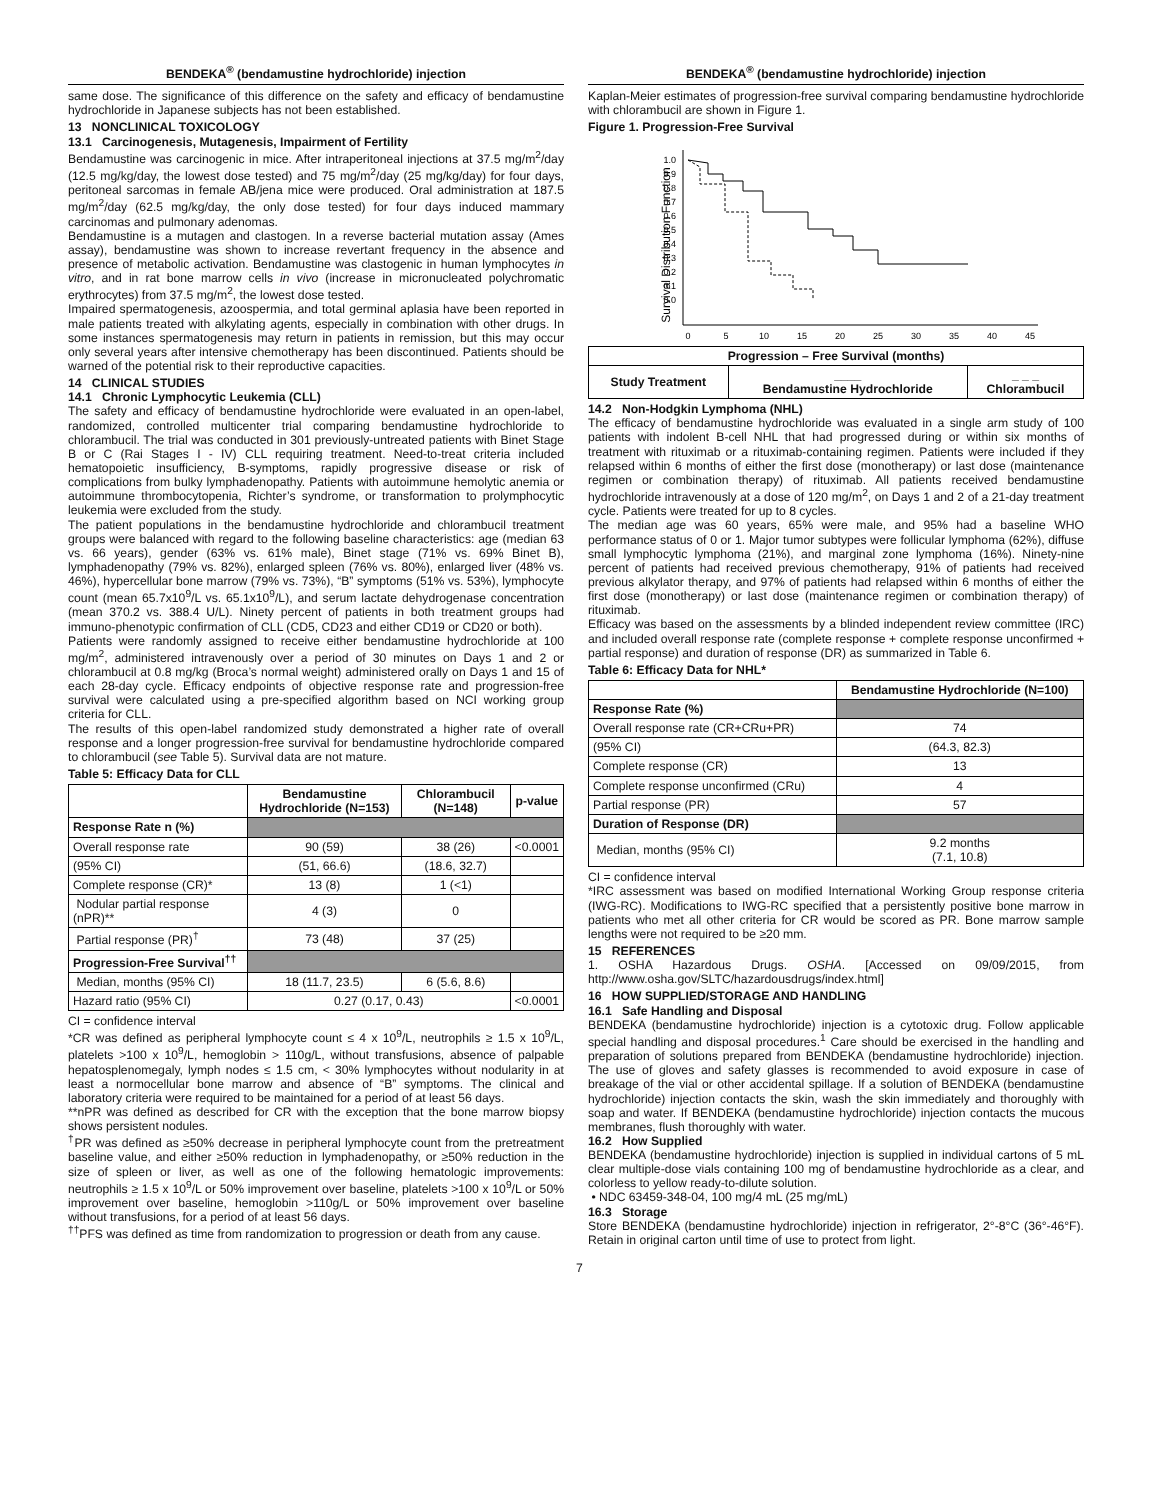BENDEKA<sup>®</sup> (bendamustine hydrochloride) injection
same dose. The significance of this difference on the safety and efficacy of bendamustine hydrochloride in Japanese subjects has not been established.
13 NONCLINICAL TOXICOLOGY
13.1 Carcinogenesis, Mutagenesis, Impairment of Fertility
Bendamustine was carcinogenic in mice. After intraperitoneal injections at 37.5 mg/m<sup>2</sup>/day (12.5 mg/kg/day, the lowest dose tested) and 75 mg/m<sup>2</sup>/day (25 mg/kg/day) for four days, peritoneal sarcomas in female AB/jena mice were produced. Oral administration at 187.5 mg/m<sup>2</sup>/day (62.5 mg/kg/day, the only dose tested) for four days induced mammary carcinomas and pulmonary adenomas.
Bendamustine is a mutagen and clastogen. In a reverse bacterial mutation assay (Ames assay), bendamustine was shown to increase revertant frequency in the absence and presence of metabolic activation. Bendamustine was clastogenic in human lymphocytes in vitro, and in rat bone marrow cells in vivo (increase in micronucleated polychromatic erythrocytes) from 37.5 mg/m<sup>2</sup>, the lowest dose tested.
Impaired spermatogenesis, azoospermia, and total germinal aplasia have been reported in male patients treated with alkylating agents, especially in combination with other drugs. In some instances spermatogenesis may return in patients in remission, but this may occur only several years after intensive chemotherapy has been discontinued. Patients should be warned of the potential risk to their reproductive capacities.
14 CLINICAL STUDIES
14.1 Chronic Lymphocytic Leukemia (CLL)
The safety and efficacy of bendamustine hydrochloride were evaluated in an open-label, randomized, controlled multicenter trial comparing bendamustine hydrochloride to chlorambucil. The trial was conducted in 301 previously-untreated patients with Binet Stage B or C (Rai Stages I - IV) CLL requiring treatment. Need-to-treat criteria included hematopoietic insufficiency, B-symptoms, rapidly progressive disease or risk of complications from bulky lymphadenopathy. Patients with autoimmune hemolytic anemia or autoimmune thrombocytopenia, Richter’s syndrome, or transformation to prolymphocytic leukemia were excluded from the study.
The patient populations in the bendamustine hydrochloride and chlorambucil treatment groups were balanced with regard to the following baseline characteristics: age (median 63 vs. 66 years), gender (63% vs. 61% male), Binet stage (71% vs. 69% Binet B), lymphadenopathy (79% vs. 82%), enlarged spleen (76% vs. 80%), enlarged liver (48% vs. 46%), hypercellular bone marrow (79% vs. 73%), “B” symptoms (51% vs. 53%), lymphocyte count (mean 65.7x10<sup>9</sup>/L vs. 65.1x10<sup>9</sup>/L), and serum lactate dehydrogenase concentration (mean 370.2 vs. 388.4 U/L). Ninety percent of patients in both treatment groups had immuno-phenotypic confirmation of CLL (CD5, CD23 and either CD19 or CD20 or both).
Patients were randomly assigned to receive either bendamustine hydrochloride at 100 mg/m<sup>2</sup>, administered intravenously over a period of 30 minutes on Days 1 and 2 or chlorambucil at 0.8 mg/kg (Broca’s normal weight) administered orally on Days 1 and 15 of each 28-day cycle. Efficacy endpoints of objective response rate and progression-free survival were calculated using a pre-specified algorithm based on NCI working group criteria for CLL.
The results of this open-label randomized study demonstrated a higher rate of overall response and a longer progression-free survival for bendamustine hydrochloride compared to chlorambucil (see Table 5). Survival data are not mature.
Table 5: Efficacy Data for CLL
| | Bendamustine Hydrochloride (N=153) | Chlorambucil (N=148) | p-value |
| --- | --- | --- | --- |
| Response Rate n (%) | | | |
| Overall response rate | 90 (59) | 38 (26) | <0.0001 |
| (95% CI) | (51, 66.6) | (18.6, 32.7) | |
| Complete response (CR)* | 13 (8) | 1 (<1) | |
| Nodular partial response (nPR)** | 4 (3) | 0 | |
| Partial response (PR)<sup>†</sup> | 73 (48) | 37 (25) | |
| Progression-Free Survival<sup>††</sup> | | | |
| Median, months (95% CI) | 18 (11.7, 23.5) | 6 (5.6, 8.6) | |
| Hazard ratio (95% CI) | 0.27 (0.17, 0.43) | | <0.0001 |
CI = confidence interval
*CR was defined as peripheral lymphocyte count ≤ 4 x 10<sup>9</sup>/L, neutrophils ≥ 1.5 x 10<sup>9</sup>/L, platelets >100 x 10<sup>9</sup>/L, hemoglobin > 110g/L, without transfusions, absence of palpable hepatosplenomegaly, lymph nodes ≤ 1.5 cm, < 30% lymphocytes without nodularity in at least a normocellular bone marrow and absence of “B” symptoms. The clinical and laboratory criteria were required to be maintained for a period of at least 56 days.
**nPR was defined as described for CR with the exception that the bone marrow biopsy shows persistent nodules.
<sup>†</sup> PR was defined as ≥50% decrease in peripheral lymphocyte count from the pretreatment baseline value, and either ≥50% reduction in lymphadenopathy, or ≥50% reduction in the size of spleen or liver, as well as one of the following hematologic improvements: neutrophils ≥ 1.5 x 10<sup>9</sup>/L or 50% improvement over baseline, platelets >100 x 10<sup>9</sup>/L or 50% improvement over baseline, hemoglobin >110g/L or 50% improvement over baseline without transfusions, for a period of at least 56 days.
<sup>††</sup> PFS was defined as time from randomization to progression or death from any cause.
BENDEKA<sup>®</sup> (bendamustine hydrochloride) injection
Kaplan-Meier estimates of progression-free survival comparing bendamustine hydrochloride with chlorambucil are shown in Figure 1.
Figure 1. Progression-Free Survival
Survival Distribution Function
1.0
0.9
0.8
0.7
0.6
0.5
0.4
0.3
0.2
0.1
0.0
0
5
10
15
20
25
30
35
40
45
| Progression – Free Survival (months) | | |
| --- | --- | --- |
| Study Treatment | ____ Bendamustine Hydrochloride | _ _ _ Chlorambucil |
14.2 Non-Hodgkin Lymphoma (NHL)
The efficacy of bendamustine hydrochloride was evaluated in a single arm study of 100 patients with indolent B-cell NHL that had progressed during or within six months of treatment with rituximab or a rituximab-containing regimen. Patients were included if they relapsed within 6 months of either the first dose (monotherapy) or last dose (maintenance regimen or combination therapy) of rituximab. All patients received bendamustine hydrochloride intravenously at a dose of 120 mg/m<sup>2</sup>, on Days 1 and 2 of a 21-day treatment cycle. Patients were treated for up to 8 cycles.
The median age was 60 years, 65% were male, and 95% had a baseline WHO performance status of 0 or 1. Major tumor subtypes were follicular lymphoma (62%), diffuse small lymphocytic lymphoma (21%), and marginal zone lymphoma (16%). Ninety-nine percent of patients had received previous chemotherapy, 91% of patients had received previous alkylator therapy, and 97% of patients had relapsed within 6 months of either the first dose (monotherapy) or last dose (maintenance regimen or combination therapy) of rituximab.
Efficacy was based on the assessments by a blinded independent review committee (IRC) and included overall response rate (complete response + complete response unconfirmed + partial response) and duration of response (DR) as summarized in Table 6.
Table 6: Efficacy Data for NHL*
| | Bendamustine Hydrochloride (N=100) |
| --- | --- |
| Response Rate (%) | |
| Overall response rate (CR+CRu+PR) | 74 |
| (95% CI) | (64.3, 82.3) |
| Complete response (CR) | 13 |
| Complete response unconfirmed (CRu) | 4 |
| Partial response (PR) | 57 |
| Duration of Response (DR) | |
| Median, months (95% CI) | 9.2 months (7.1, 10.8) |
CI = confidence interval
*IRC assessment was based on modified International Working Group response criteria (IWG-RC). Modifications to IWG-RC specified that a persistently positive bone marrow in patients who met all other criteria for CR would be scored as PR. Bone marrow sample lengths were not required to be ≥20 mm.
15 REFERENCES
1. OSHA Hazardous Drugs. OSHA. [Accessed on 09/09/2015, from http://www.osha.gov/SLTC/hazardousdrugs/index.html]
16 HOW SUPPLIED/STORAGE AND HANDLING
16.1 Safe Handling and Disposal
BENDEKA (bendamustine hydrochloride) injection is a cytotoxic drug. Follow applicable special handling and disposal procedures.<sup>1</sup> Care should be exercised in the handling and preparation of solutions prepared from BENDEKA (bendamustine hydrochloride) injection. The use of gloves and safety glasses is recommended to avoid exposure in case of breakage of the vial or other accidental spillage. If a solution of BENDEKA (bendamustine hydrochloride) injection contacts the skin, wash the skin immediately and thoroughly with soap and water. If BENDEKA (bendamustine hydrochloride) injection contacts the mucous membranes, flush thoroughly with water.
16.2 How Supplied
BENDEKA (bendamustine hydrochloride) injection is supplied in individual cartons of 5 mL clear multiple-dose vials containing 100 mg of bendamustine hydrochloride as a clear, and colorless to yellow ready-to-dilute solution.
• NDC 63459-348-04, 100 mg/4 mL (25 mg/mL)
16.3 Storage
Store BENDEKA (bendamustine hydrochloride) injection in refrigerator, 2°-8°C (36°-46°F). Retain in original carton until time of use to protect from light.
7